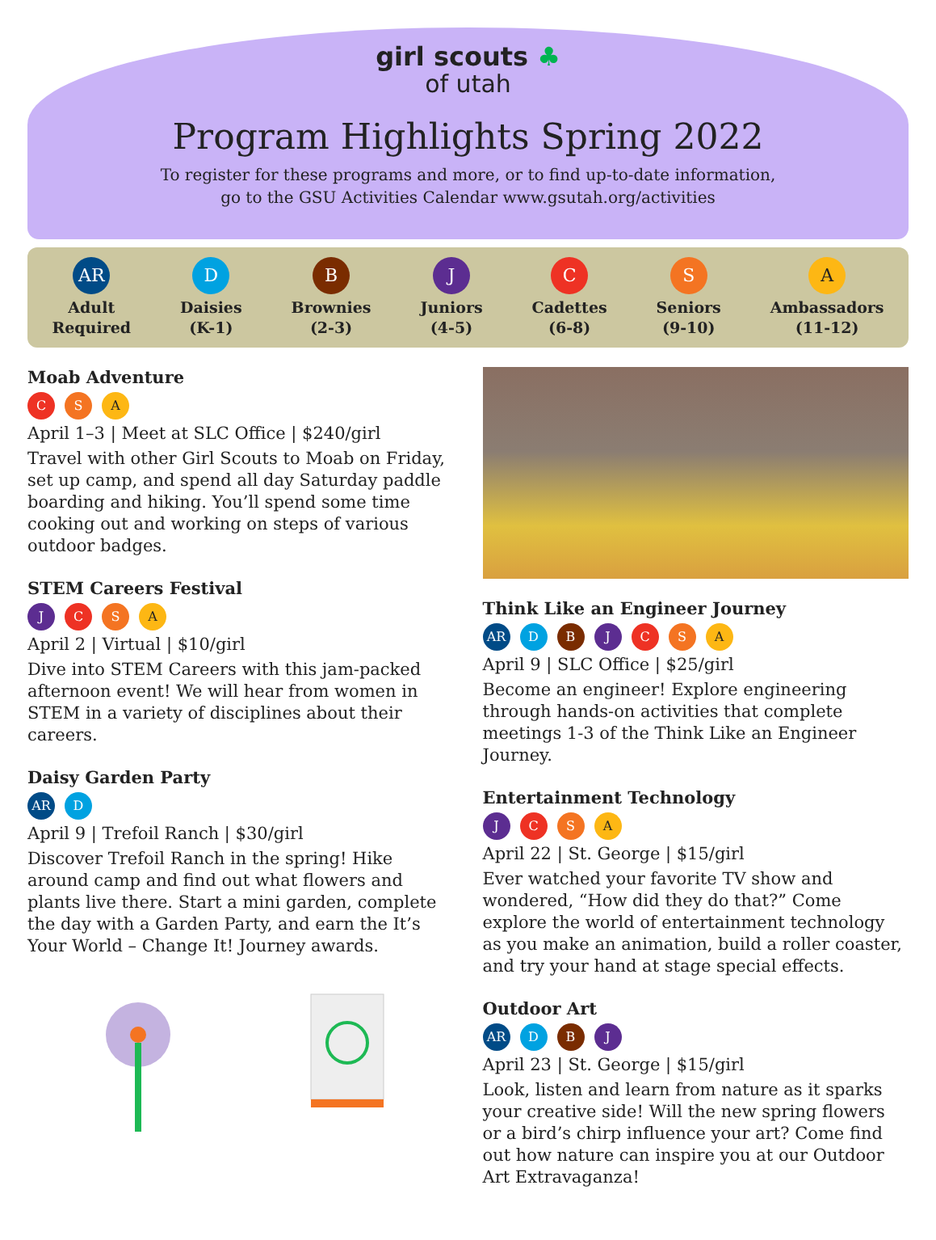girl scouts ♣
of utah
Program Highlights Spring 2022
To register for these programs and more, or to find up-to-date information,
go to the GSU Activities Calendar www.gsutah.org/activities
AR
Adult
Required
D
Daisies
(K-1)
B
Brownies
(2-3)
J
Juniors
(4-5)
C
Cadettes
(6-8)
S
Seniors
(9-10)
A
Ambassadors
(11-12)
Moab Adventure
C S A
April 1–3 | Meet at SLC Office | $240/girl
Travel with other Girl Scouts to Moab on Friday, set up camp, and spend all day Saturday paddle boarding and hiking. You’ll spend some time cooking out and working on steps of various outdoor badges.
STEM Careers Festival
J C S A
April 2 | Virtual | $10/girl
Dive into STEM Careers with this jam-packed afternoon event! We will hear from women in STEM in a variety of disciplines about their careers.
Daisy Garden Party
AR D
April 9 | Trefoil Ranch | $30/girl
Discover Trefoil Ranch in the spring! Hike around camp and find out what flowers and plants live there. Start a mini garden, complete the day with a Garden Party, and earn the It’s Your World – Change It! Journey awards.
Think Like an Engineer Journey
AR D B J C S A
April 9 | SLC Office | $25/girl
Become an engineer! Explore engineering through hands-on activities that complete meetings 1-3 of the Think Like an Engineer Journey.
Entertainment Technology
J C S A
April 22 | St. George | $15/girl
Ever watched your favorite TV show and wondered, “How did they do that?” Come explore the world of entertainment technology as you make an animation, build a roller coaster, and try your hand at stage special effects.
Outdoor Art
AR D B J
April 23 | St. George | $15/girl
Look, listen and learn from nature as it sparks your creative side! Will the new spring flowers or a bird’s chirp influence your art? Come find out how nature can inspire you at our Outdoor Art Extravaganza!